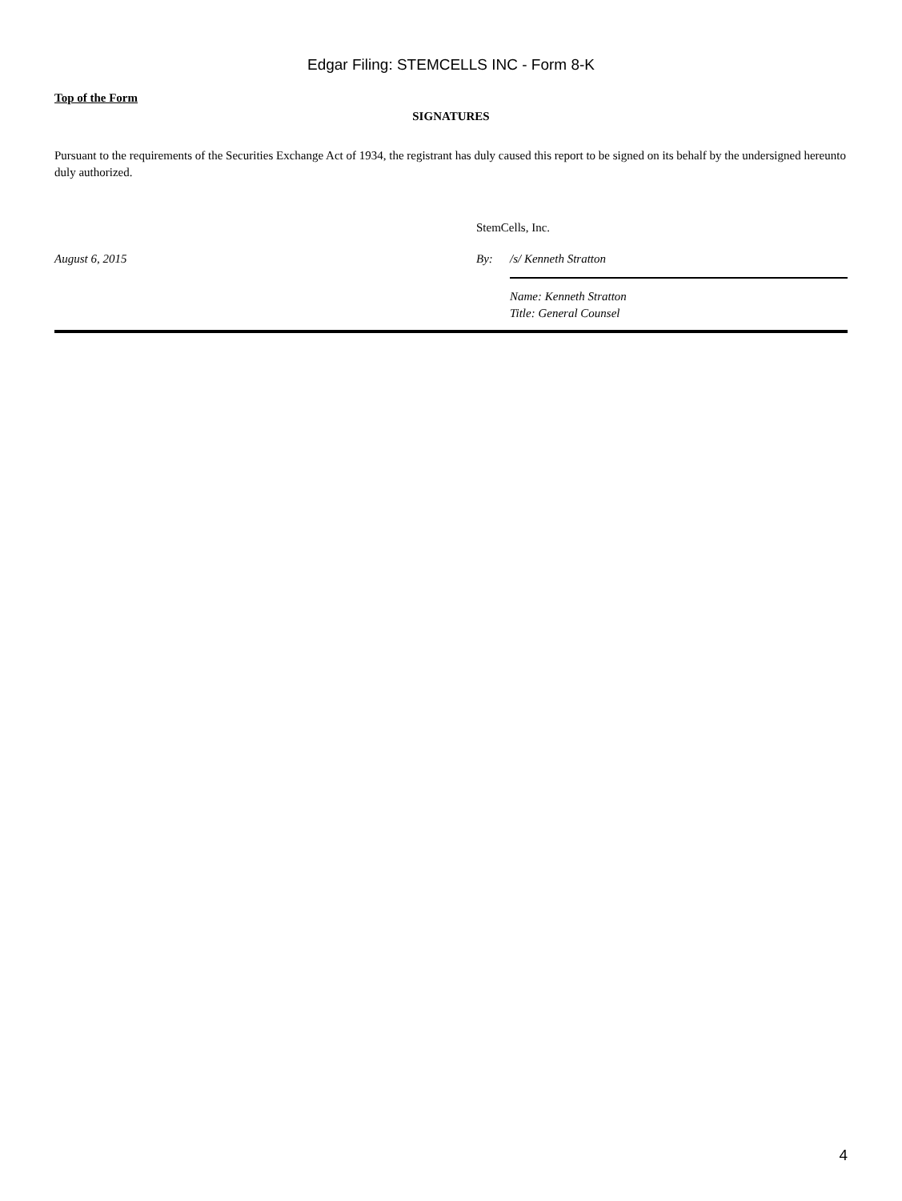Edgar Filing: STEMCELLS INC - Form 8-K
Top of the Form
SIGNATURES
Pursuant to the requirements of the Securities Exchange Act of 1934, the registrant has duly caused this report to be signed on its behalf by the undersigned hereunto duly authorized.
StemCells, Inc.
August 6, 2015 By: /s/ Kenneth Stratton
Name: Kenneth Stratton
Title: General Counsel
4